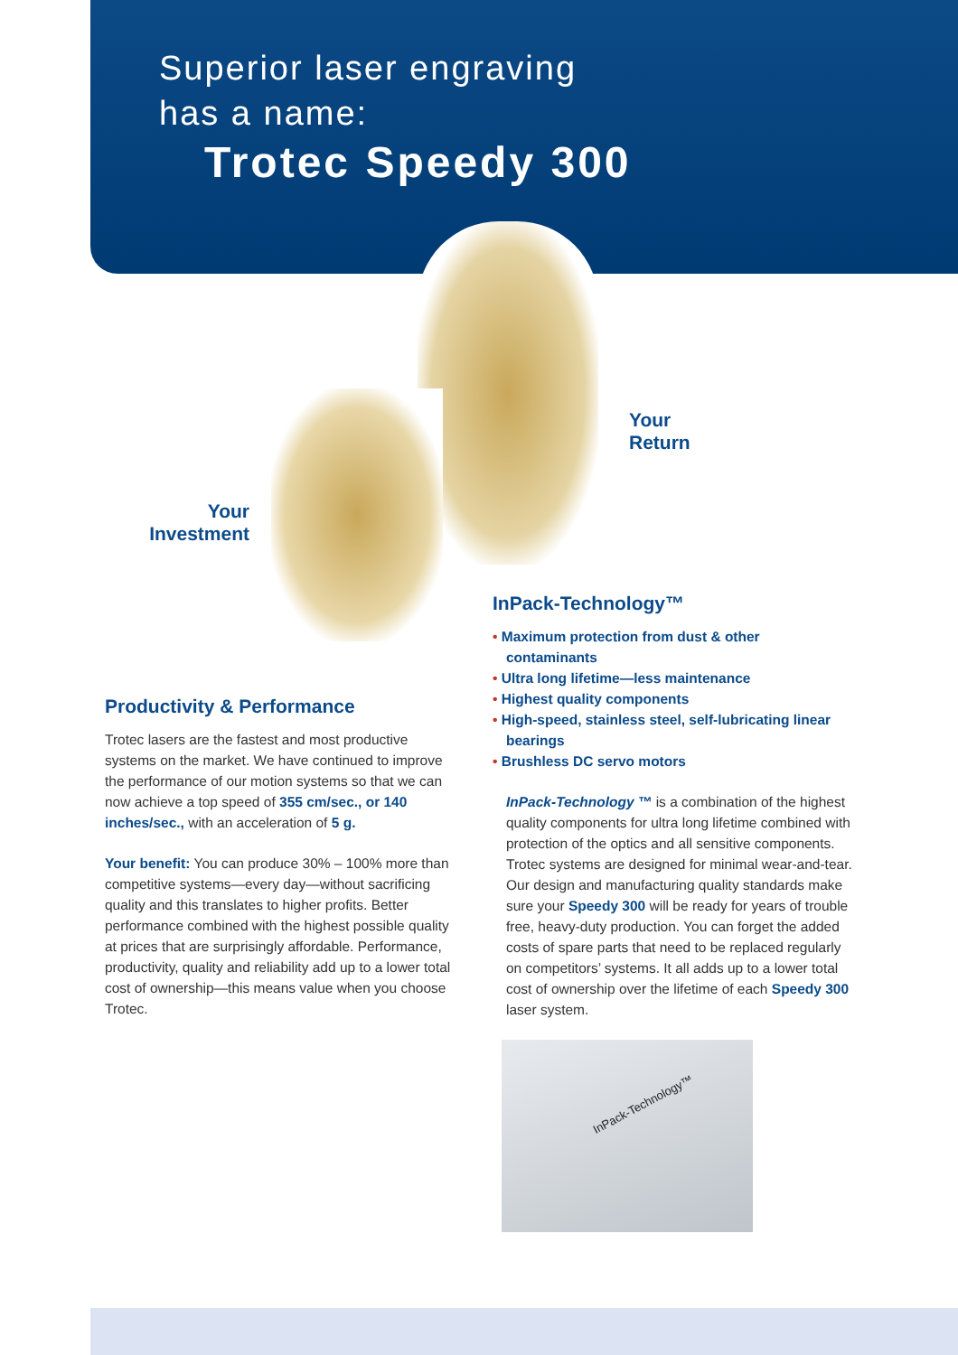Superior laser engraving
has a name:
Trotec Speedy 300
Your
Return
Your
Investment
Productivity & Performance
Trotec lasers are the fastest and most productive systems on the market. We have continued to improve the performance of our motion systems so that we can now achieve a top speed of 355 cm/sec., or 140 inches/sec., with an acceleration of 5 g.
Your benefit: You can produce 30% – 100% more than competitive systems—every day—without sacrificing quality and this translates to higher profits. Better performance combined with the highest possible quality at prices that are surprisingly affordable. Performance, productivity, quality and reliability add up to a lower total cost of ownership—this means value when you choose Trotec.
InPack-Technology™
• Maximum protection from dust & other contaminants
• Ultra long lifetime—less maintenance
• Highest quality components
• High-speed, stainless steel, self-lubricating linear bearings
• Brushless DC servo motors
InPack-Technology ™ is a combination of the highest quality components for ultra long lifetime combined with protection of the optics and all sensitive components. Trotec systems are designed for minimal wear-and-tear. Our design and manufacturing quality standards make sure your Speedy 300 will be ready for years of trouble free, heavy-duty production. You can forget the added costs of spare parts that need to be replaced regularly on competitors’ systems. It all adds up to a lower total cost of ownership over the lifetime of each Speedy 300 laser system.
InPack-Technology™